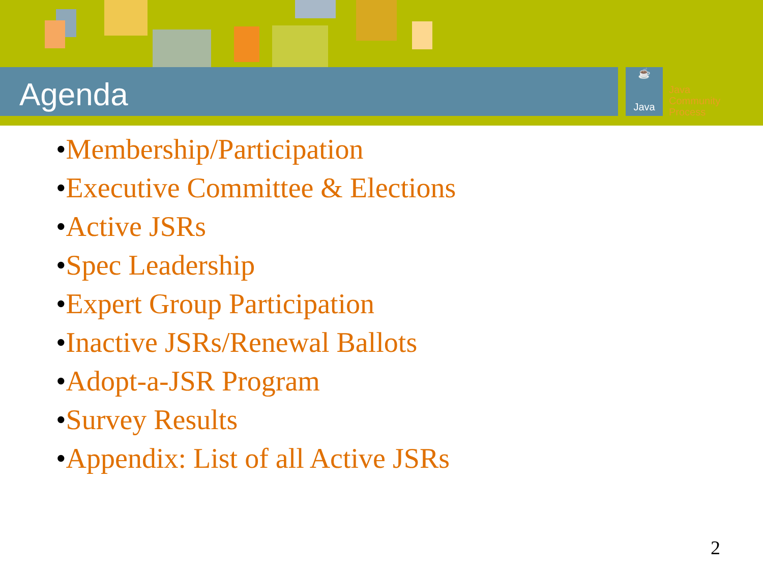Agenda
☕
Java
Java
Community
Process
•Membership/Participation
•Executive Committee & Elections
•Active JSRs
•Spec Leadership
•Expert Group Participation
•Inactive JSRs/Renewal Ballots
•Adopt-a-JSR Program
•Survey Results
•Appendix: List of all Active JSRs
2